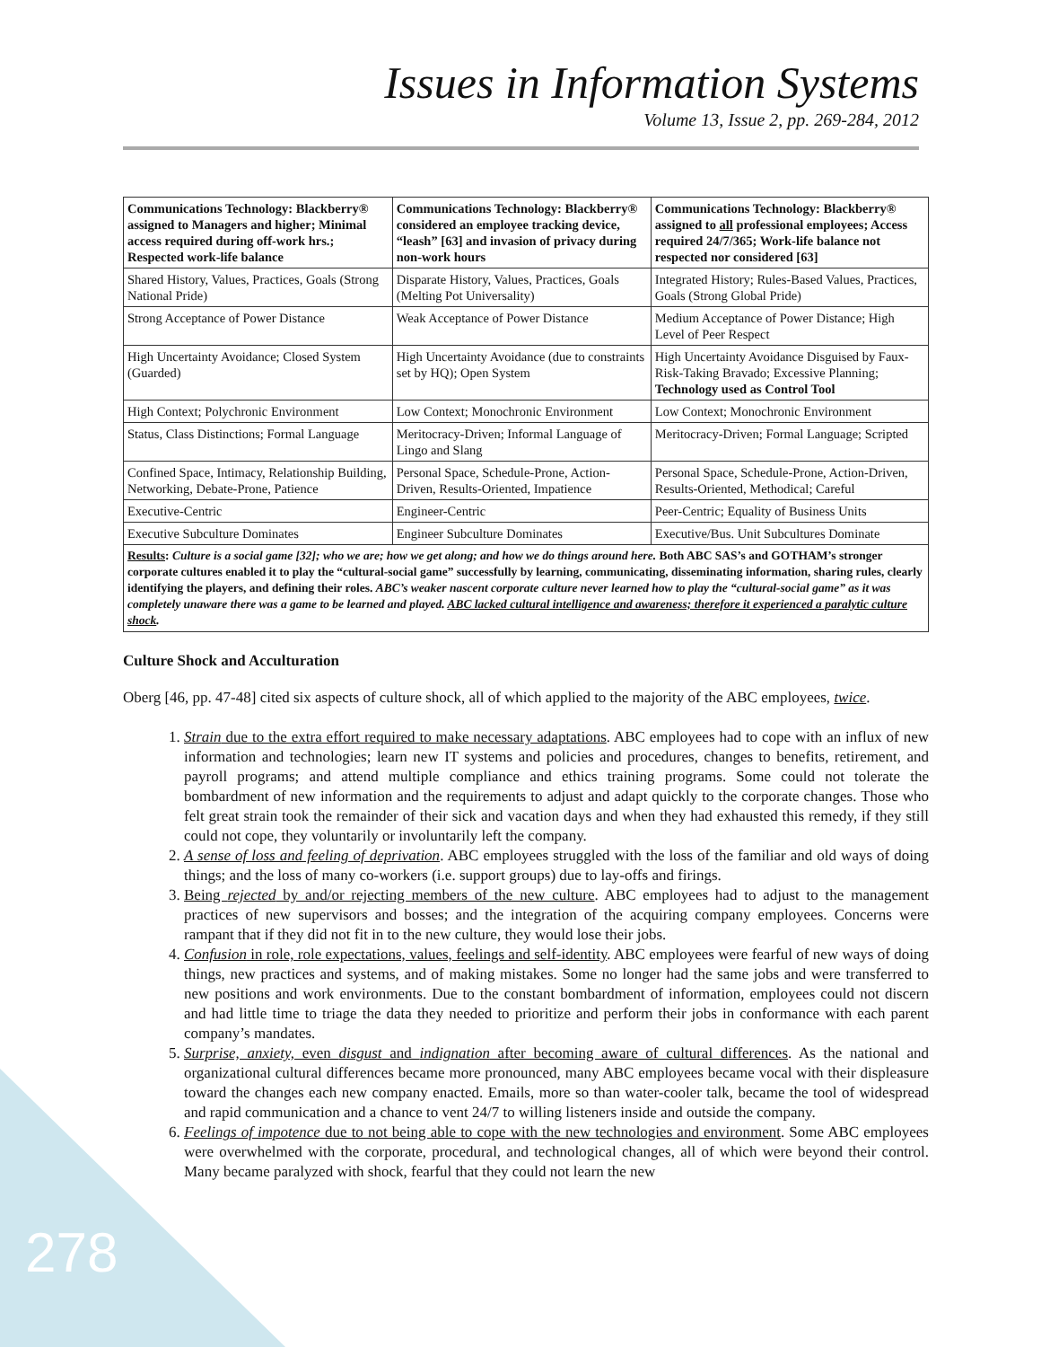Issues in Information Systems
Volume 13, Issue 2, pp. 269-284, 2012
| Communications Technology: Blackberry® assigned to Managers and higher; Minimal access required during off-work hrs.; Respected work-life balance | Communications Technology: Blackberry® considered an employee tracking device, “leash” [63] and invasion of privacy during non-work hours | Communications Technology: Blackberry® assigned to all professional employees; Access required 24/7/365; Work-life balance not respected nor considered [63] |
| Shared History, Values, Practices, Goals (Strong National Pride) | Disparate History, Values, Practices, Goals (Melting Pot Universality) | Integrated History; Rules-Based Values, Practices, Goals (Strong Global Pride) |
| Strong Acceptance of Power Distance | Weak Acceptance of Power Distance | Medium Acceptance of Power Distance; High Level of Peer Respect |
| High Uncertainty Avoidance; Closed System (Guarded) | High Uncertainty Avoidance (due to constraints set by HQ); Open System | High Uncertainty Avoidance Disguised by Faux-Risk-Taking Bravado; Excessive Planning; Technology used as Control Tool |
| High Context; Polychronic Environment | Low Context; Monochronic Environment | Low Context; Monochronic Environment |
| Status, Class Distinctions; Formal Language | Meritocracy-Driven; Informal Language of Lingo and Slang | Meritocracy-Driven; Formal Language; Scripted |
| Confined Space, Intimacy, Relationship Building, Networking, Debate-Prone, Patience | Personal Space, Schedule-Prone, Action-Driven, Results-Oriented, Impatience | Personal Space, Schedule-Prone, Action-Driven, Results-Oriented, Methodical; Careful |
| Executive-Centric | Engineer-Centric | Peer-Centric; Equality of Business Units |
| Executive Subculture Dominates | Engineer Subculture Dominates | Executive/Bus. Unit Subcultures Dominate |
| Results : Culture is a social game [32]; who we are; how we get along; and how we do things around here. Both ABC SAS’s and GOTHAM’s stronger corporate cultures enabled it to play the “cultural-social game” successfully by learning, communicating, disseminating information, sharing rules, clearly identifying the players, and defining their roles. ABC’s weaker nascent corporate culture never learned how to play the “cultural-social game” as it was completely unaware there was a game to be learned and played. ABC lacked cultural intelligence and awareness; therefore it experienced a paralytic culture shock . | | |
Culture Shock and Acculturation
Oberg [46, pp. 47-48] cited six aspects of culture shock, all of which applied to the majority of the ABC employees, twice.
1. Strain due to the extra effort required to make necessary adaptations. ABC employees had to cope with an influx of new information and technologies; learn new IT systems and policies and procedures, changes to benefits, retirement, and payroll programs; and attend multiple compliance and ethics training programs. Some could not tolerate the bombardment of new information and the requirements to adjust and adapt quickly to the corporate changes. Those who felt great strain took the remainder of their sick and vacation days and when they had exhausted this remedy, if they still could not cope, they voluntarily or involuntarily left the company.
2. A sense of loss and feeling of deprivation. ABC employees struggled with the loss of the familiar and old ways of doing things; and the loss of many co-workers (i.e. support groups) due to lay-offs and firings.
3. Being rejected by and/or rejecting members of the new culture. ABC employees had to adjust to the management practices of new supervisors and bosses; and the integration of the acquiring company employees. Concerns were rampant that if they did not fit in to the new culture, they would lose their jobs.
4. Confusion in role, role expectations, values, feelings and self-identity. ABC employees were fearful of new ways of doing things, new practices and systems, and of making mistakes. Some no longer had the same jobs and were transferred to new positions and work environments. Due to the constant bombardment of information, employees could not discern and had little time to triage the data they needed to prioritize and perform their jobs in conformance with each parent company’s mandates.
5. Surprise, anxiety, even disgust and indignation after becoming aware of cultural differences. As the national and organizational cultural differences became more pronounced, many ABC employees became vocal with their displeasure toward the changes each new company enacted. Emails, more so than water-cooler talk, became the tool of widespread and rapid communication and a chance to vent 24/7 to willing listeners inside and outside the company.
6. Feelings of impotence due to not being able to cope with the new technologies and environment. Some ABC employees were overwhelmed with the corporate, procedural, and technological changes, all of which were beyond their control. Many became paralyzed with shock, fearful that they could not learn the new
278